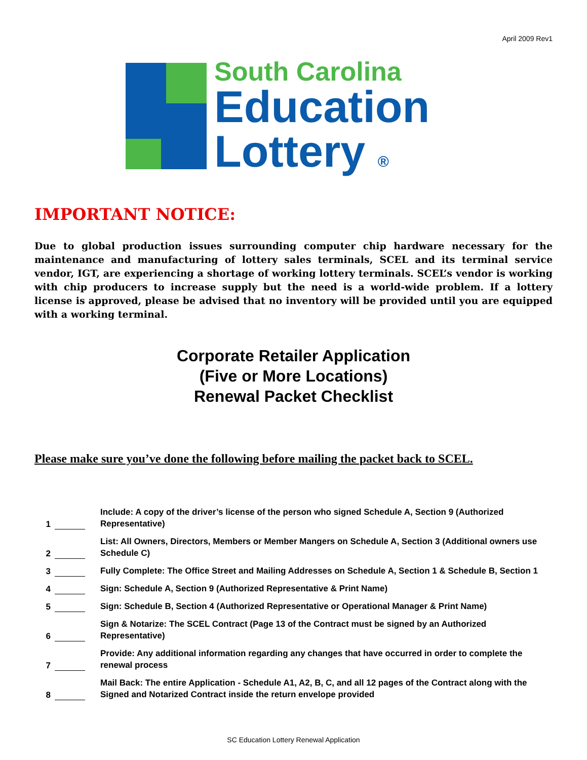April 2009 Rev1
South Carolina
Education
Lottery ®
IMPORTANT NOTICE:
Due to global production issues surrounding computer chip hardware necessary for the maintenance and manufacturing of lottery sales terminals, SCEL and its terminal service vendor, IGT, are experiencing a shortage of working lottery terminals. SCEL’s vendor is working with chip producers to increase supply but the need is a world-wide problem. If a lottery license is approved, please be advised that no inventory will be provided until you are equipped with a working terminal.
Corporate Retailer Application
(Five or More Locations)
Renewal Packet Checklist
Please make sure you’ve done the following before mailing the packet back to SCEL.
1 Include: A copy of the driver’s license of the person who signed Schedule A, Section 9 (Authorized Representative)
2 List: All Owners, Directors, Members or Member Mangers on Schedule A, Section 3 (Additional owners use Schedule C)
3 Fully Complete: The Office Street and Mailing Addresses on Schedule A, Section 1 & Schedule B, Section 1
4 Sign: Schedule A, Section 9 (Authorized Representative & Print Name)
5 Sign: Schedule B, Section 4 (Authorized Representative or Operational Manager & Print Name)
6 Sign & Notarize: The SCEL Contract (Page 13 of the Contract must be signed by an Authorized Representative)
7 Provide: Any additional information regarding any changes that have occurred in order to complete the renewal process
8 Mail Back: The entire Application - Schedule A1, A2, B, C, and all 12 pages of the Contract along with the Signed and Notarized Contract inside the return envelope provided
SC Education Lottery Renewal Application